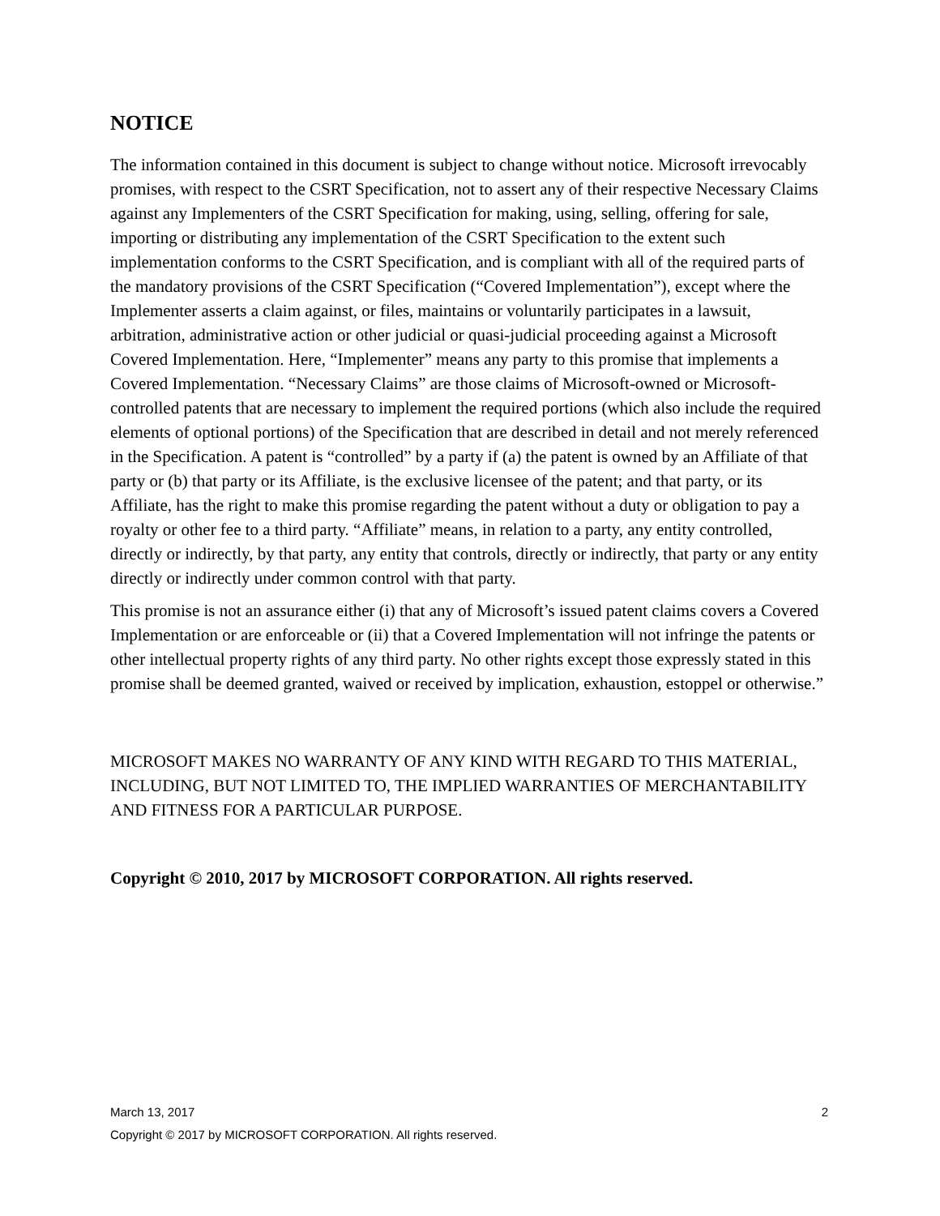NOTICE
The information contained in this document is subject to change without notice. Microsoft irrevocably promises, with respect to the CSRT Specification, not to assert any of their respective Necessary Claims against any Implementers of the CSRT Specification for making, using, selling, offering for sale, importing or distributing any implementation of the CSRT Specification to the extent such implementation conforms to the CSRT Specification, and is compliant with all of the required parts of the mandatory provisions of the CSRT Specification (“Covered Implementation”), except where the Implementer asserts a claim against, or files, maintains or voluntarily participates in a lawsuit, arbitration, administrative action or other judicial or quasi-judicial proceeding against a Microsoft Covered Implementation. Here, “Implementer” means any party to this promise that implements a Covered Implementation. “Necessary Claims” are those claims of Microsoft-owned or Microsoft-controlled patents that are necessary to implement the required portions (which also include the required elements of optional portions) of the Specification that are described in detail and not merely referenced in the Specification. A patent is “controlled” by a party if (a) the patent is owned by an Affiliate of that party or (b) that party or its Affiliate, is the exclusive licensee of the patent; and that party, or its Affiliate, has the right to make this promise regarding the patent without a duty or obligation to pay a royalty or other fee to a third party. “Affiliate” means, in relation to a party, any entity controlled, directly or indirectly, by that party, any entity that controls, directly or indirectly, that party or any entity directly or indirectly under common control with that party.
This promise is not an assurance either (i) that any of Microsoft’s issued patent claims covers a Covered Implementation or are enforceable or (ii) that a Covered Implementation will not infringe the patents or other intellectual property rights of any third party. No other rights except those expressly stated in this promise shall be deemed granted, waived or received by implication, exhaustion, estoppel or otherwise.”
MICROSOFT MAKES NO WARRANTY OF ANY KIND WITH REGARD TO THIS MATERIAL, INCLUDING, BUT NOT LIMITED TO, THE IMPLIED WARRANTIES OF MERCHANTABILITY AND FITNESS FOR A PARTICULAR PURPOSE.
Copyright © 2010, 2017 by MICROSOFT CORPORATION. All rights reserved.
March 13, 2017 2
Copyright © 2017 by MICROSOFT CORPORATION. All rights reserved.